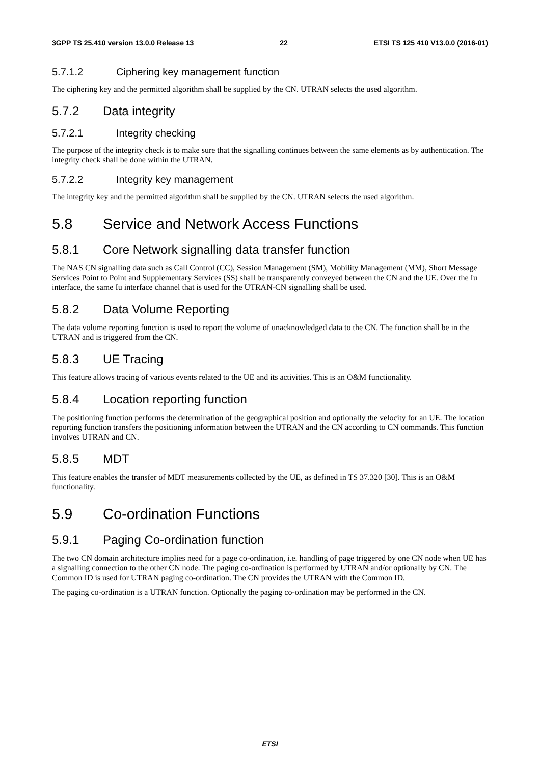3GPP TS 25.410 version 13.0.0 Release 13 22 ETSI TS 125 410 V13.0.0 (2016-01)
5.7.1.2 Ciphering key management function
The ciphering key and the permitted algorithm shall be supplied by the CN. UTRAN selects the used algorithm.
5.7.2 Data integrity
5.7.2.1 Integrity checking
The purpose of the integrity check is to make sure that the signalling continues between the same elements as by authentication. The integrity check shall be done within the UTRAN.
5.7.2.2 Integrity key management
The integrity key and the permitted algorithm shall be supplied by the CN. UTRAN selects the used algorithm.
5.8 Service and Network Access Functions
5.8.1 Core Network signalling data transfer function
The NAS CN signalling data such as Call Control (CC), Session Management (SM), Mobility Management (MM), Short Message Services Point to Point and Supplementary Services (SS) shall be transparently conveyed between the CN and the UE. Over the Iu interface, the same Iu interface channel that is used for the UTRAN-CN signalling shall be used.
5.8.2 Data Volume Reporting
The data volume reporting function is used to report the volume of unacknowledged data to the CN. The function shall be in the UTRAN and is triggered from the CN.
5.8.3 UE Tracing
This feature allows tracing of various events related to the UE and its activities. This is an O&M functionality.
5.8.4 Location reporting function
The positioning function performs the determination of the geographical position and optionally the velocity for an UE. The location reporting function transfers the positioning information between the UTRAN and the CN according to CN commands. This function involves UTRAN and CN.
5.8.5 MDT
This feature enables the transfer of MDT measurements collected by the UE, as defined in TS 37.320 [30]. This is an O&M functionality.
5.9 Co-ordination Functions
5.9.1 Paging Co-ordination function
The two CN domain architecture implies need for a page co-ordination, i.e. handling of page triggered by one CN node when UE has a signalling connection to the other CN node. The paging co-ordination is performed by UTRAN and/or optionally by CN. The Common ID is used for UTRAN paging co-ordination. The CN provides the UTRAN with the Common ID.
The paging co-ordination is a UTRAN function. Optionally the paging co-ordination may be performed in the CN.
ETSI